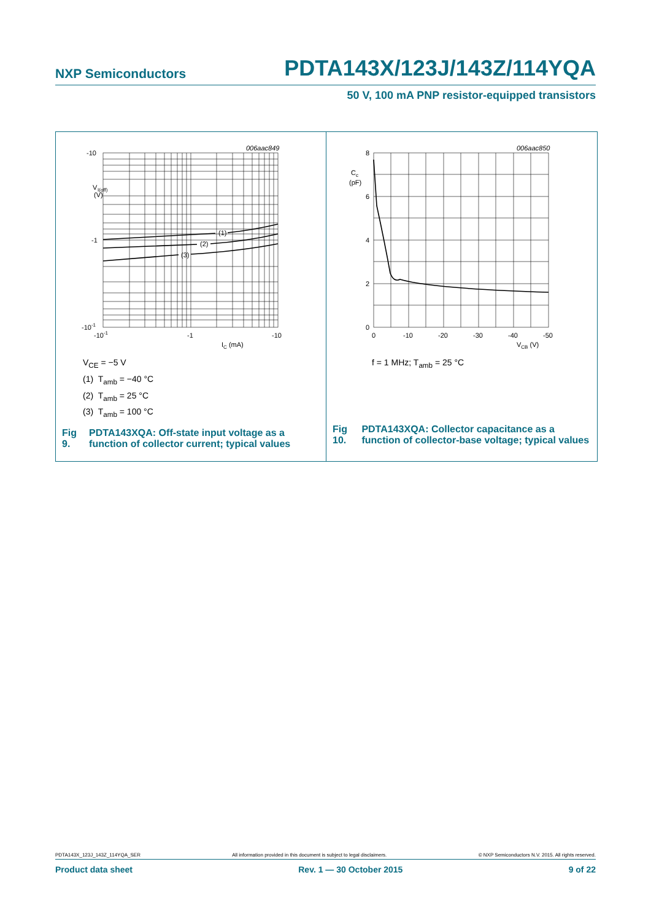NXP Semiconductors PDTA143X/123J/143Z/114YQA
50 V, 100 mA PNP resistor-equipped transistors
006aac849
-10
V
I(off)
(V)
-1
-10-1
(1)
(2)
(3)
-10-1
-1
-10
IC (mA)
V<sub>CE</sub> = −5 V
(1) T<sub>amb</sub> = −40 °C
(2) T<sub>amb</sub> = 25 °C
(3) T<sub>amb</sub> = 100 °C
Fig 9. PDTA143XQA: Off-state input voltage as a function of collector current; typical values
006aac850
Cc
(pF)
8
6
4
2
0
0
-10
-20
-30
-40
-50
VCB (V)
f = 1 MHz; T<sub>amb</sub> = 25 °C
Fig 10. PDTA143XQA: Collector capacitance as a function of collector-base voltage; typical values
PDTA143X_123J_143Z_114YQA_SER All information provided in this document is subject to legal disclaimers. © NXP Semiconductors N.V. 2015. All rights reserved.
Product data sheet Rev. 1 — 30 October 2015 9 of 22